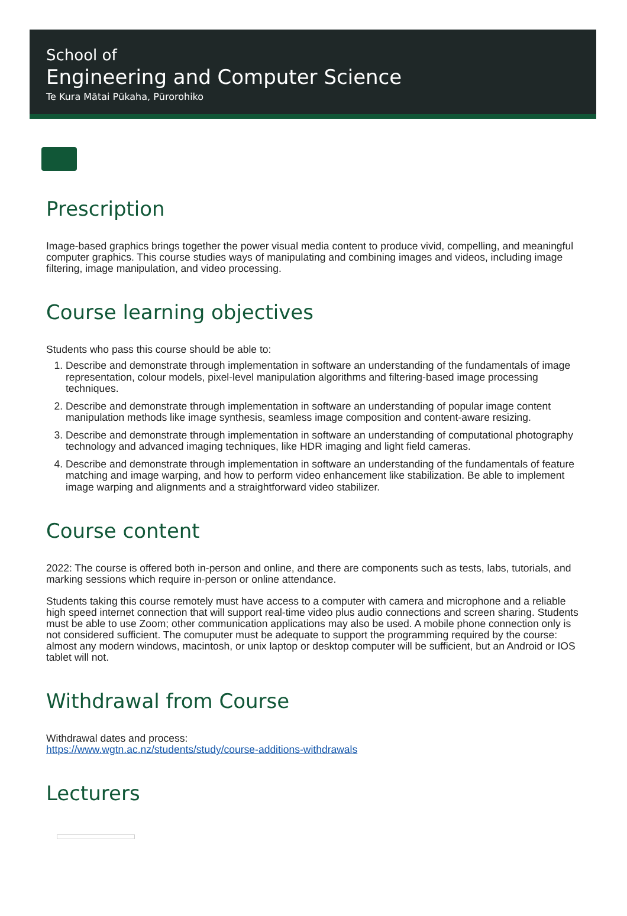School of
Engineering and Computer Science
Te Kura Mātai Pūkaha, Pūrorohiko
Prescription
Image-based graphics brings together the power visual media content to produce vivid, compelling, and meaningful computer graphics. This course studies ways of manipulating and combining images and videos, including image filtering, image manipulation, and video processing.
Course learning objectives
Students who pass this course should be able to:
1. Describe and demonstrate through implementation in software an understanding of the fundamentals of image representation, colour models, pixel-level manipulation algorithms and filtering-based image processing techniques.
2. Describe and demonstrate through implementation in software an understanding of popular image content manipulation methods like image synthesis, seamless image composition and content-aware resizing.
3. Describe and demonstrate through implementation in software an understanding of computational photography technology and advanced imaging techniques, like HDR imaging and light field cameras.
4. Describe and demonstrate through implementation in software an understanding of the fundamentals of feature matching and image warping, and how to perform video enhancement like stabilization. Be able to implement image warping and alignments and a straightforward video stabilizer.
Course content
2022: The course is offered both in-person and online, and there are components such as tests, labs, tutorials, and marking sessions which require in-person or online attendance.
Students taking this course remotely must have access to a computer with camera and microphone and a reliable high speed internet connection that will support real-time video plus audio connections and screen sharing. Students must be able to use Zoom; other communication applications may also be used. A mobile phone connection only is not considered sufficient. The comuputer must be adequate to support the programming required by the course: almost any modern windows, macintosh, or unix laptop or desktop computer will be sufficient, but an Android or IOS tablet will not.
Withdrawal from Course
Withdrawal dates and process:
https://www.wgtn.ac.nz/students/study/course-additions-withdrawals
Lecturers